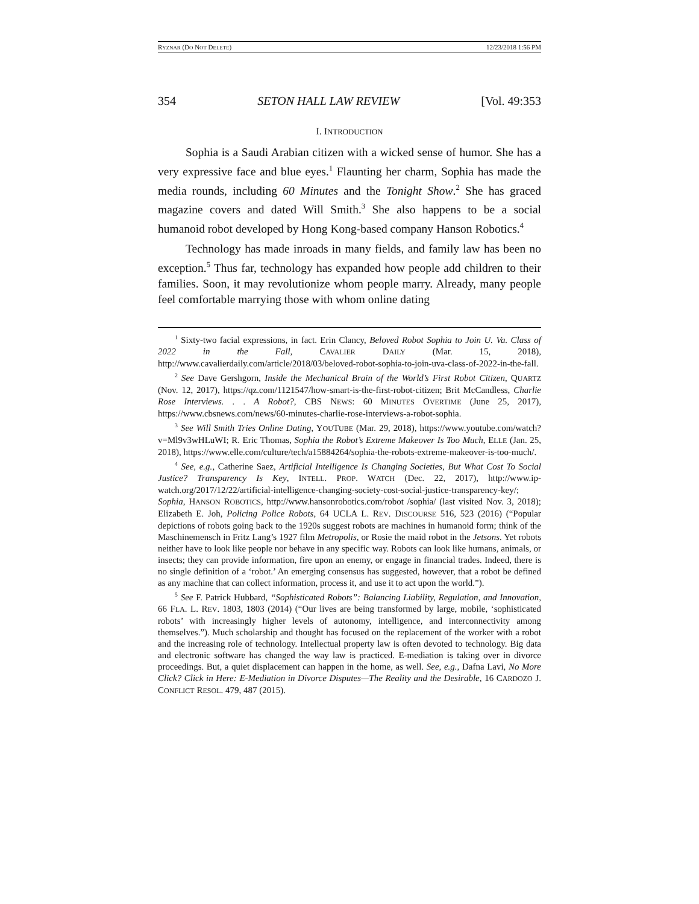RYZNAR (DO NOT DELETE) 12/23/2018 1:56 PM
354 SETON HALL LAW REVIEW [Vol. 49:353
I. INTRODUCTION
Sophia is a Saudi Arabian citizen with a wicked sense of humor. She has a very expressive face and blue eyes.<sup>1</sup> Flaunting her charm, Sophia has made the media rounds, including 60 Minutes and the Tonight Show.<sup>2</sup> She has graced magazine covers and dated Will Smith.<sup>3</sup> She also happens to be a social humanoid robot developed by Hong Kong-based company Hanson Robotics.<sup>4</sup>
Technology has made inroads in many fields, and family law has been no exception.<sup>5</sup> Thus far, technology has expanded how people add children to their families. Soon, it may revolutionize whom people marry. Already, many people feel comfortable marrying those with whom online dating
<sup>1</sup> Sixty-two facial expressions, in fact. Erin Clancy, Beloved Robot Sophia to Join U. Va. Class of 2022 in the Fall, CAVALIER DAILY (Mar. 15, 2018), http://www.cavalierdaily.com/article/2018/03/beloved-robot-sophia-to-join-uva-class-of-2022-in-the-fall.
<sup>2</sup> See Dave Gershgorn, Inside the Mechanical Brain of the World’s First Robot Citizen, QUARTZ (Nov. 12, 2017), https://qz.com/1121547/how-smart-is-the-first-robot-citizen; Brit McCandless, Charlie Rose Interviews. . . A Robot?, CBS NEWS: 60 MINUTES OVERTIME (June 25, 2017), https://www.cbsnews.com/news/60-minutes-charlie-rose-interviews-a-robot-sophia.
<sup>3</sup> See Will Smith Tries Online Dating, YOUTUBE (Mar. 29, 2018), https://www.youtube.com/watch?v=Ml9v3wHLuWI; R. Eric Thomas, Sophia the Robot’s Extreme Makeover Is Too Much, ELLE (Jan. 25, 2018), https://www.elle.com/culture/tech/a15884264/sophia-the-robots-extreme-makeover-is-too-much/.
<sup>4</sup> See, e.g., Catherine Saez, Artificial Intelligence Is Changing Societies, But What Cost To Social Justice? Transparency Is Key, INTELL. PROP. WATCH (Dec. 22, 2017), http://www.ip-watch.org/2017/12/22/artificial-intelligence-changing-society-cost-social-justice-transparency-key/; Sophia, HANSON ROBOTICS, http://www.hansonrobotics.com/robot /sophia/ (last visited Nov. 3, 2018); Elizabeth E. Joh, Policing Police Robots, 64 UCLA L. REV. DISCOURSE 516, 523 (2016) (“Popular depictions of robots going back to the 1920s suggest robots are machines in humanoid form; think of the Maschinemensch in Fritz Lang’s 1927 film Metropolis, or Rosie the maid robot in the Jetsons. Yet robots neither have to look like people nor behave in any specific way. Robots can look like humans, animals, or insects; they can provide information, fire upon an enemy, or engage in financial trades. Indeed, there is no single definition of a ‘robot.’ An emerging consensus has suggested, however, that a robot be defined as any machine that can collect information, process it, and use it to act upon the world.”).
<sup>5</sup> See F. Patrick Hubbard, “Sophisticated Robots”: Balancing Liability, Regulation, and Innovation, 66 FLA. L. REV. 1803, 1803 (2014) (“Our lives are being transformed by large, mobile, ‘sophisticated robots’ with increasingly higher levels of autonomy, intelligence, and interconnectivity among themselves.”). Much scholarship and thought has focused on the replacement of the worker with a robot and the increasing role of technology. Intellectual property law is often devoted to technology. Big data and electronic software has changed the way law is practiced. E-mediation is taking over in divorce proceedings. But, a quiet displacement can happen in the home, as well. See, e.g., Dafna Lavi, No More Click? Click in Here: E-Mediation in Divorce Disputes—The Reality and the Desirable, 16 CARDOZO J. CONFLICT RESOL. 479, 487 (2015).